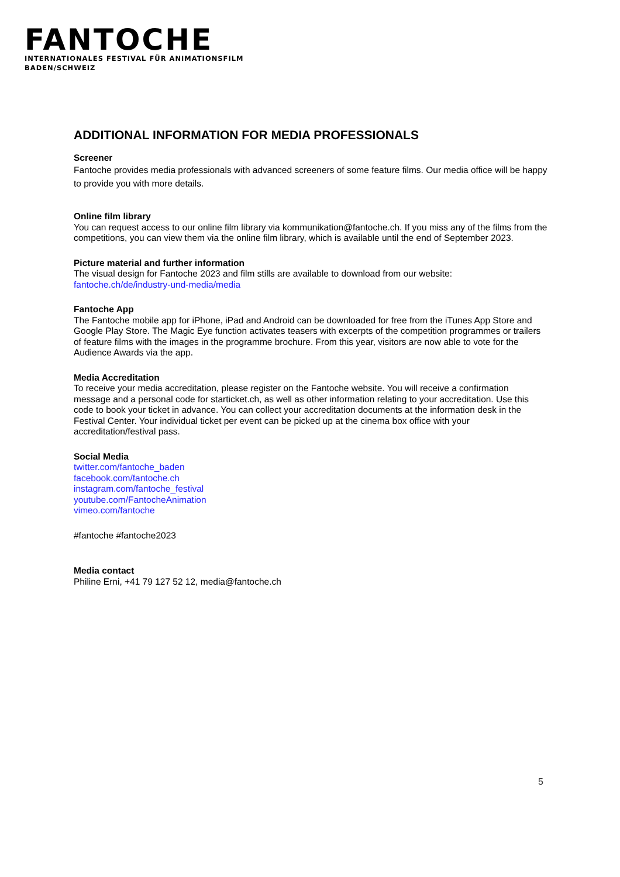FANTOCHE
INTERNATIONALES FESTIVAL FÜR ANIMATIONSFILM
BADEN/SCHWEIZ
ADDITIONAL INFORMATION FOR MEDIA PROFESSIONALS
Screener
Fantoche provides media professionals with advanced screeners of some feature films. Our media office will be happy to provide you with more details.
Online film library
You can request access to our online film library via kommunikation@fantoche.ch. If you miss any of the films from the competitions, you can view them via the online film library, which is available until the end of September 2023.
Picture material and further information
The visual design for Fantoche 2023 and film stills are available to download from our website:
fantoche.ch/de/industry-und-media/media
Fantoche App
The Fantoche mobile app for iPhone, iPad and Android can be downloaded for free from the iTunes App Store and Google Play Store. The Magic Eye function activates teasers with excerpts of the competition programmes or trailers of feature films with the images in the programme brochure. From this year, visitors are now able to vote for the Audience Awards via the app.
Media Accreditation
To receive your media accreditation, please register on the Fantoche website. You will receive a confirmation message and a personal code for starticket.ch, as well as other information relating to your accreditation. Use this code to book your ticket in advance. You can collect your accreditation documents at the information desk in the Festival Center. Your individual ticket per event can be picked up at the cinema box office with your accreditation/festival pass.
Social Media
twitter.com/fantoche_baden
facebook.com/fantoche.ch
instagram.com/fantoche_festival
youtube.com/FantocheAnimation
vimeo.com/fantoche
#fantoche #fantoche2023
Media contact
Philine Erni, +41 79 127 52 12, media@fantoche.ch
5